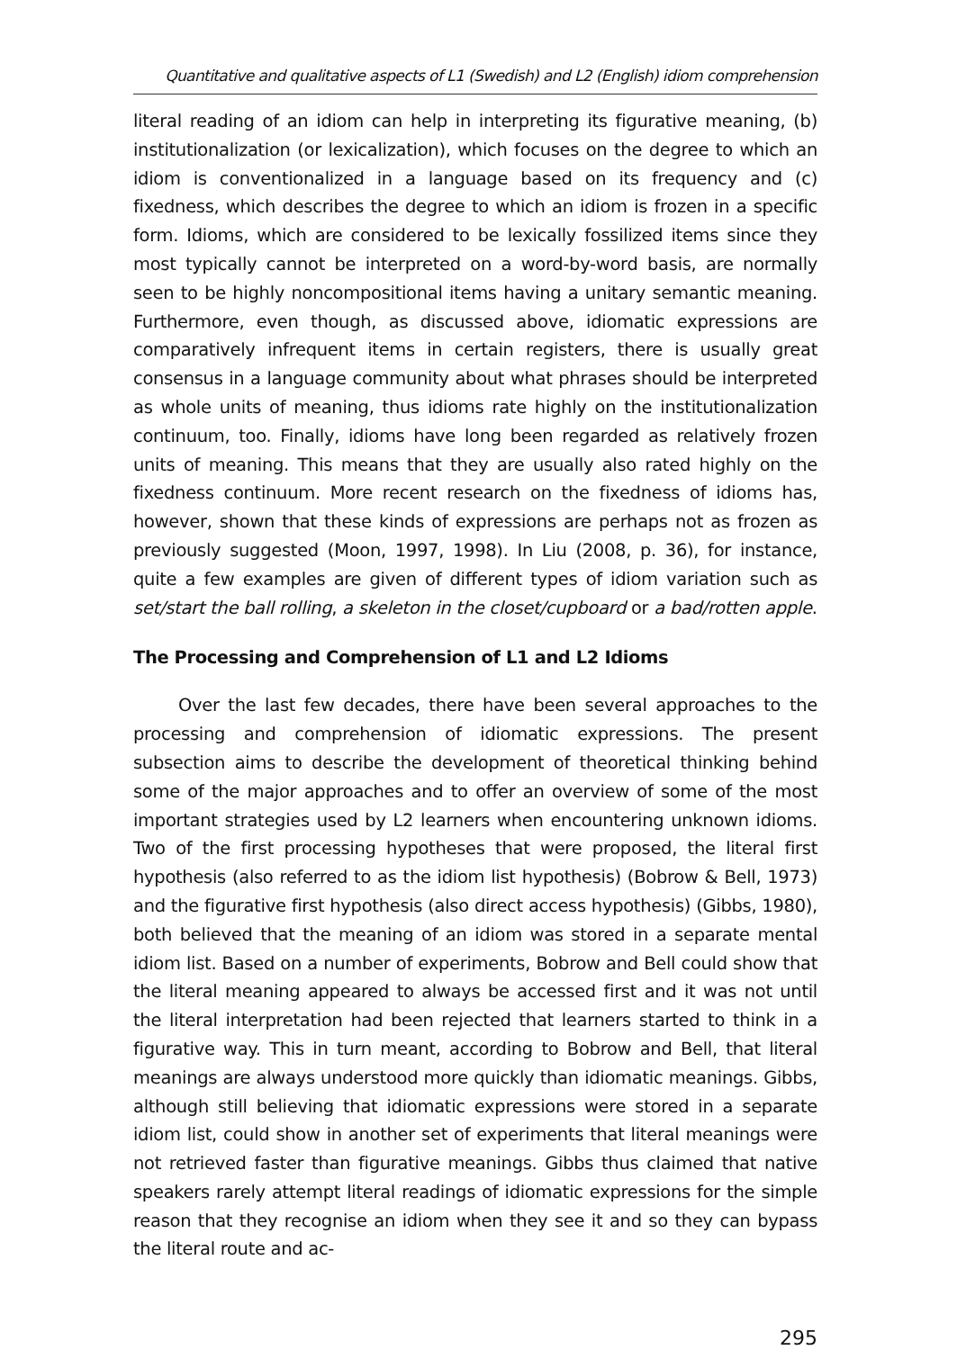Quantitative and qualitative aspects of L1 (Swedish) and L2 (English) idiom comprehension
literal reading of an idiom can help in interpreting its figurative meaning, (b) institutionalization (or lexicalization), which focuses on the degree to which an idiom is conventionalized in a language based on its frequency and (c) fixedness, which describes the degree to which an idiom is frozen in a specific form. Idioms, which are considered to be lexically fossilized items since they most typically cannot be interpreted on a word-by-word basis, are normally seen to be highly noncompositional items having a unitary semantic meaning. Furthermore, even though, as discussed above, idiomatic expressions are comparatively infrequent items in certain registers, there is usually great consensus in a language community about what phrases should be interpreted as whole units of meaning, thus idioms rate highly on the institutionalization continuum, too. Finally, idioms have long been regarded as relatively frozen units of meaning. This means that they are usually also rated highly on the fixedness continuum. More recent research on the fixedness of idioms has, however, shown that these kinds of expressions are perhaps not as frozen as previously suggested (Moon, 1997, 1998). In Liu (2008, p. 36), for instance, quite a few examples are given of different types of idiom variation such as set/start the ball rolling, a skeleton in the closet/cupboard or a bad/rotten apple.
The Processing and Comprehension of L1 and L2 Idioms
Over the last few decades, there have been several approaches to the processing and comprehension of idiomatic expressions. The present subsection aims to describe the development of theoretical thinking behind some of the major approaches and to offer an overview of some of the most important strategies used by L2 learners when encountering unknown idioms. Two of the first processing hypotheses that were proposed, the literal first hypothesis (also referred to as the idiom list hypothesis) (Bobrow & Bell, 1973) and the figurative first hypothesis (also direct access hypothesis) (Gibbs, 1980), both believed that the meaning of an idiom was stored in a separate mental idiom list. Based on a number of experiments, Bobrow and Bell could show that the literal meaning appeared to always be accessed first and it was not until the literal interpretation had been rejected that learners started to think in a figurative way. This in turn meant, according to Bobrow and Bell, that literal meanings are always understood more quickly than idiomatic meanings. Gibbs, although still believing that idiomatic expressions were stored in a separate idiom list, could show in another set of experiments that literal meanings were not retrieved faster than figurative meanings. Gibbs thus claimed that native speakers rarely attempt literal readings of idiomatic expressions for the simple reason that they recognise an idiom when they see it and so they can bypass the literal route and ac-
295